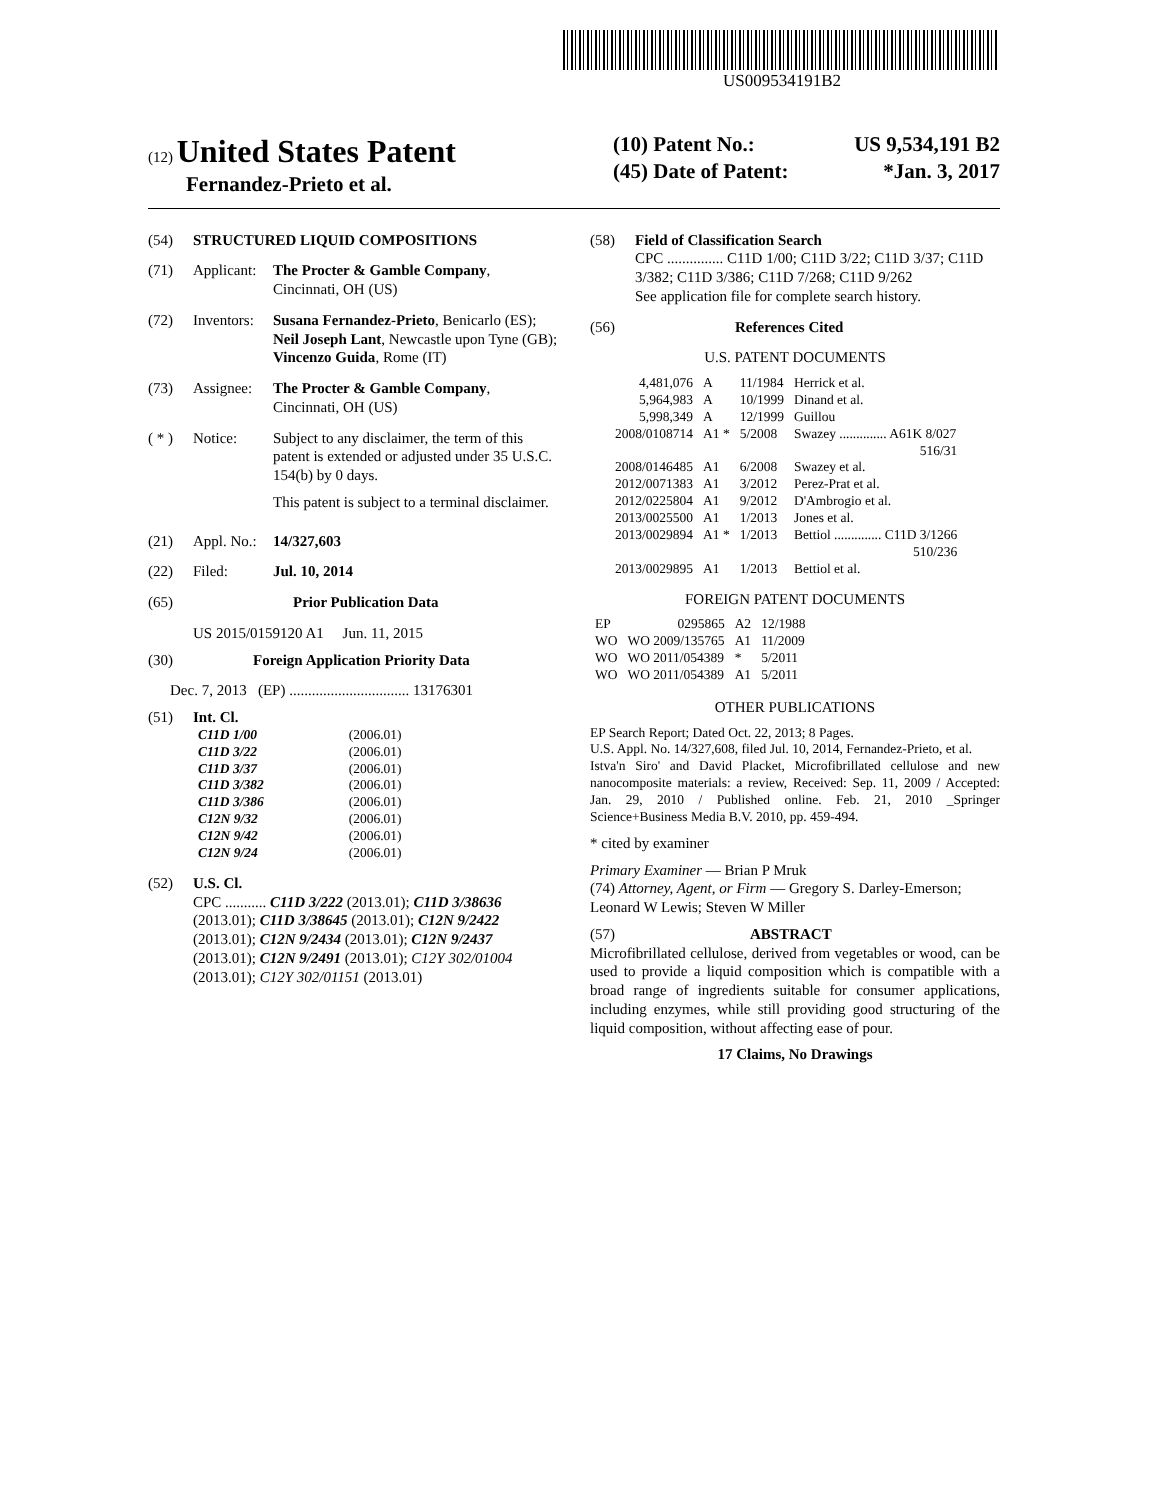US009534191B2
(12) United States Patent
Fernandez-Prieto et al.
(10) Patent No.: US 9,534,191 B2
(45) Date of Patent: *Jan. 3, 2017
(54) STRUCTURED LIQUID COMPOSITIONS
(71) Applicant: The Procter & Gamble Company, Cincinnati, OH (US)
(72) Inventors: Susana Fernandez-Prieto, Benicarlo (ES); Neil Joseph Lant, Newcastle upon Tyne (GB); Vincenzo Guida, Rome (IT)
(73) Assignee: The Procter & Gamble Company, Cincinnati, OH (US)
( * ) Notice: Subject to any disclaimer, the term of this patent is extended or adjusted under 35 U.S.C. 154(b) by 0 days.
This patent is subject to a terminal disclaimer.
(21) Appl. No.: 14/327,603
(22) Filed: Jul. 10, 2014
(65) Prior Publication Data
US 2015/0159120 A1 Jun. 11, 2015
(30) Foreign Application Priority Data
Dec. 7, 2013 (EP) ................................ 13176301
(51) Int. Cl.
| C11D 1/00 | (2006.01) |
| C11D 3/22 | (2006.01) |
| C11D 3/37 | (2006.01) |
| C11D 3/382 | (2006.01) |
| C11D 3/386 | (2006.01) |
| C12N 9/32 | (2006.01) |
| C12N 9/42 | (2006.01) |
| C12N 9/24 | (2006.01) |
(52) U.S. Cl.
CPC ........... C11D 3/222 (2013.01); C11D 3/38636 (2013.01); C11D 3/38645 (2013.01); C12N 9/2422 (2013.01); C12N 9/2434 (2013.01); C12N 9/2437 (2013.01); C12N 9/2491 (2013.01); C12Y 302/01004 (2013.01); C12Y 302/01151 (2013.01)
(58) Field of Classification Search
CPC ............... C11D 1/00; C11D 3/22; C11D 3/37; C11D 3/382; C11D 3/386; C11D 7/268; C11D 9/262
See application file for complete search history.
(56) References Cited
U.S. PATENT DOCUMENTS
| 4,481,076 | A | 11/1984 | Herrick et al. |
| 5,964,983 | A | 10/1999 | Dinand et al. |
| 5,998,349 | A | 12/1999 | Guillou |
| 2008/0108714 | A1 * | 5/2008 | Swazey .............. A61K 8/027 516/31 |
| 2008/0146485 | A1 | 6/2008 | Swazey et al. |
| 2012/0071383 | A1 | 3/2012 | Perez-Prat et al. |
| 2012/0225804 | A1 | 9/2012 | D'Ambrogio et al. |
| 2013/0025500 | A1 | 1/2013 | Jones et al. |
| 2013/0029894 | A1 * | 1/2013 | Bettiol .............. C11D 3/1266 510/236 |
| 2013/0029895 | A1 | 1/2013 | Bettiol et al. |
FOREIGN PATENT DOCUMENTS
| EP | 0295865 | A2 | 12/1988 |
| WO | WO 2009/135765 | A1 | 11/2009 |
| WO | WO 2011/054389 | * | 5/2011 |
| WO | WO 2011/054389 | A1 | 5/2011 |
OTHER PUBLICATIONS
EP Search Report; Dated Oct. 22, 2013; 8 Pages.
U.S. Appl. No. 14/327,608, filed Jul. 10, 2014, Fernandez-Prieto, et al.
Istva'n Siro' and David Placket, Microfibrillated cellulose and new nanocomposite materials: a review, Received: Sep. 11, 2009 / Accepted: Jan. 29, 2010 / Published online. Feb. 21, 2010 _Springer Science+Business Media B.V. 2010, pp. 459-494.
* cited by examiner
Primary Examiner — Brian P Mruk
(74) Attorney, Agent, or Firm — Gregory S. Darley-Emerson; Leonard W Lewis; Steven W Miller
(57) ABSTRACT
Microfibrillated cellulose, derived from vegetables or wood, can be used to provide a liquid composition which is compatible with a broad range of ingredients suitable for consumer applications, including enzymes, while still providing good structuring of the liquid composition, without affecting ease of pour.
17 Claims, No Drawings